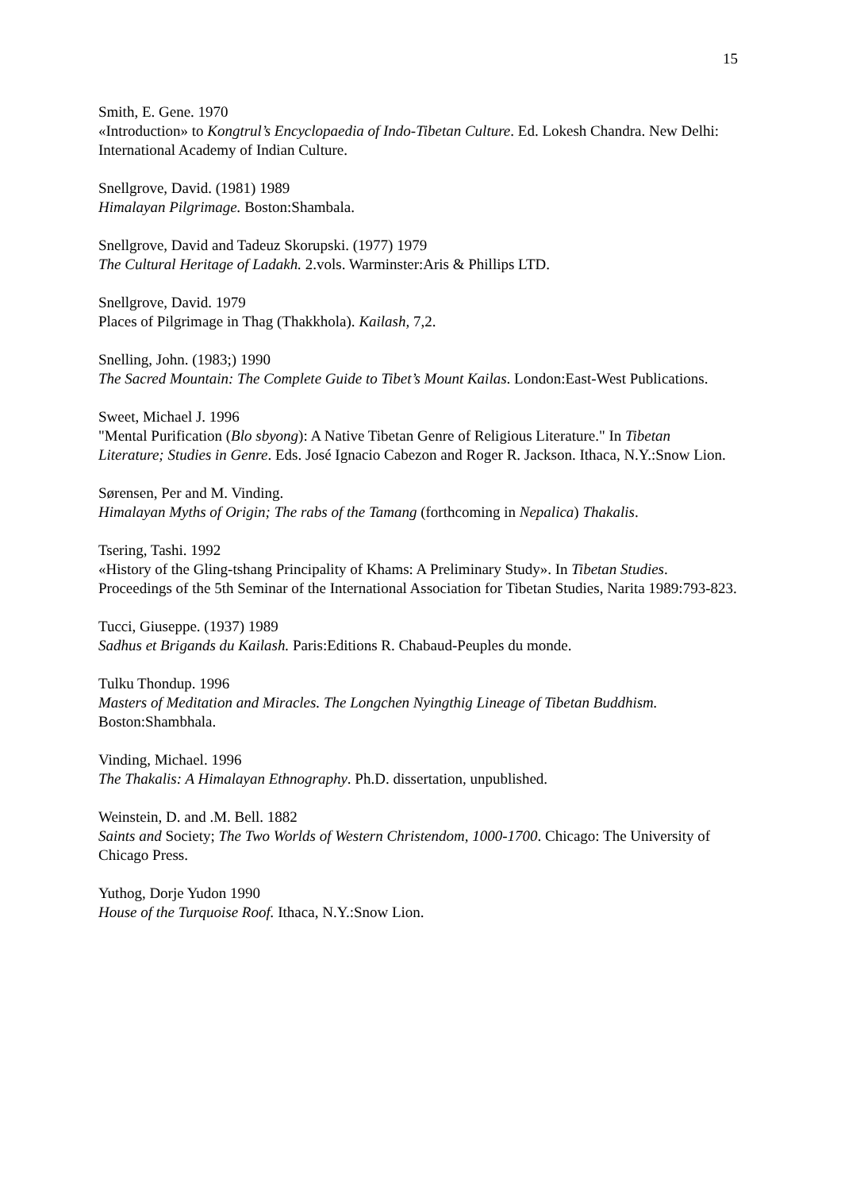15
Smith, E. Gene. 1970
«Introduction» to Kongtrul’s Encyclopaedia of Indo-Tibetan Culture. Ed. Lokesh Chandra. New Delhi: International Academy of Indian Culture.
Snellgrove, David. (1981) 1989
Himalayan Pilgrimage. Boston:Shambala.
Snellgrove, David and Tadeuz Skorupski. (1977) 1979
The Cultural Heritage of Ladakh. 2.vols. Warminster:Aris & Phillips LTD.
Snellgrove, David. 1979
Places of Pilgrimage in Thag (Thakkhola). Kailash, 7,2.
Snelling, John. (1983;) 1990
The Sacred Mountain: The Complete Guide to Tibet’s Mount Kailas. London:East-West Publications.
Sweet, Michael J. 1996
"Mental Purification (Blo sbyong): A Native Tibetan Genre of Religious Literature." In Tibetan Literature; Studies in Genre. Eds. José Ignacio Cabezon and Roger R. Jackson. Ithaca, N.Y.:Snow Lion.
Sørensen, Per and M. Vinding.
Himalayan Myths of Origin; The rabs of the Tamang (forthcoming in Nepalica) Thakalis.
Tsering, Tashi. 1992
«History of the Gling-tshang Principality of Khams: A Preliminary Study». In Tibetan Studies. Proceedings of the 5th Seminar of the International Association for Tibetan Studies, Narita 1989:793-823.
Tucci, Giuseppe. (1937) 1989
Sadhus et Brigands du Kailash. Paris:Editions R. Chabaud-Peuples du monde.
Tulku Thondup. 1996
Masters of Meditation and Miracles. The Longchen Nyingthig Lineage of Tibetan Buddhism. Boston:Shambhala.
Vinding, Michael. 1996
The Thakalis: A Himalayan Ethnography. Ph.D. dissertation, unpublished.
Weinstein, D. and .M. Bell. 1882
Saints and Society; The Two Worlds of Western Christendom, 1000-1700. Chicago: The University of Chicago Press.
Yuthog, Dorje Yudon 1990
House of the Turquoise Roof. Ithaca, N.Y.:Snow Lion.